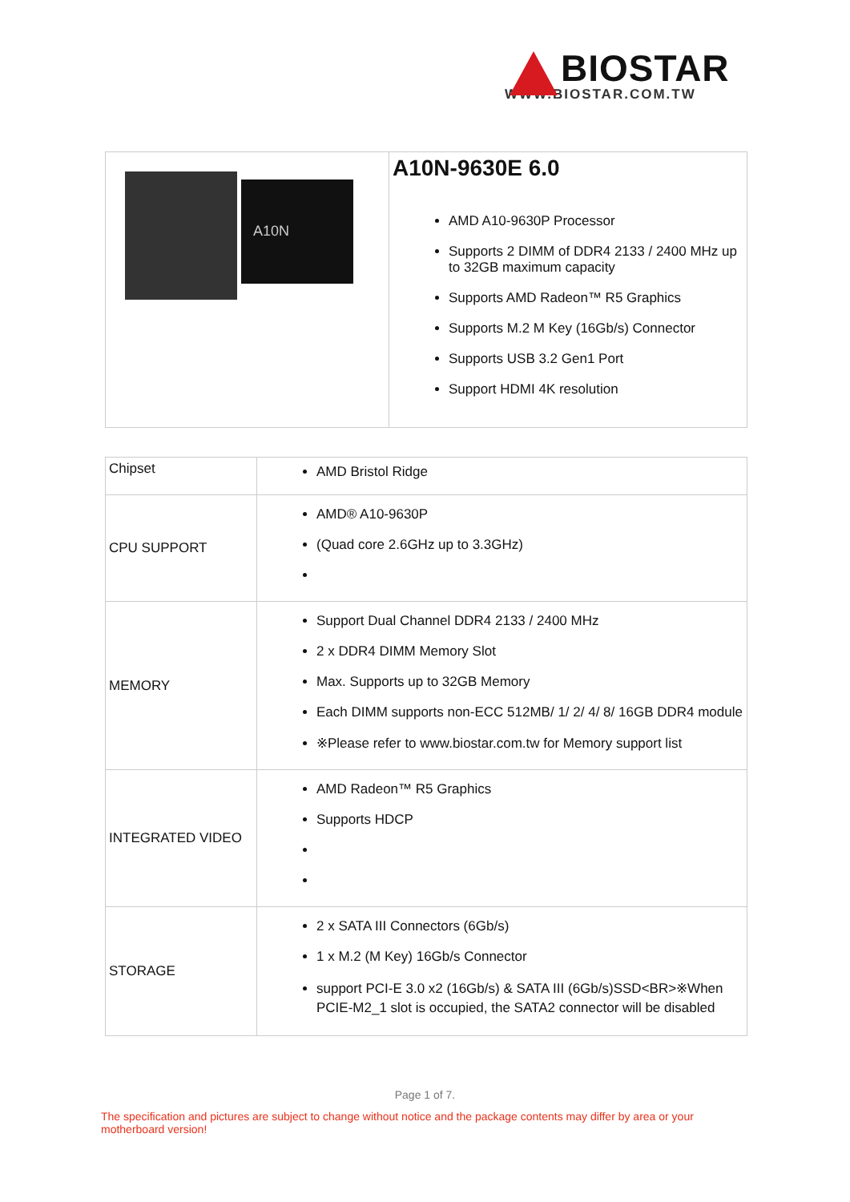BIOSTAR
WWW.BIOSTAR.COM.TW
| A10N | A10N-9630E 6.0 AMD A10-9630P Processor Supports 2 DIMM of DDR4 2133 / 2400 MHz up to 32GB maximum capacity Supports AMD Radeon™ R5 Graphics Supports M.2 M Key (16Gb/s) Connector Supports USB 3.2 Gen1 Port Support HDMI 4K resolution |
| Chipset | AMD Bristol Ridge |
| CPU SUPPORT | AMD® A10-9630P (Quad core 2.6GHz up to 3.3GHz) |
| MEMORY | Support Dual Channel DDR4 2133 / 2400 MHz 2 x DDR4 DIMM Memory Slot Max. Supports up to 32GB Memory Each DIMM supports non-ECC 512MB/ 1/ 2/ 4/ 8/ 16GB DDR4 module ※Please refer to www.biostar.com.tw for Memory support list |
| INTEGRATED VIDEO | AMD Radeon™ R5 Graphics Supports HDCP |
| STORAGE | 2 x SATA III Connectors (6Gb/s) 1 x M.2 (M Key) 16Gb/s Connector support PCI-E 3.0 x2 (16Gb/s) & SATA III (6Gb/s)SSD<BR>※When PCIE-M2_1 slot is occupied, the SATA2 connector will be disabled |
Page 1 of 7.
The specification and pictures are subject to change without notice and the package contents may differ by area or your motherboard version!